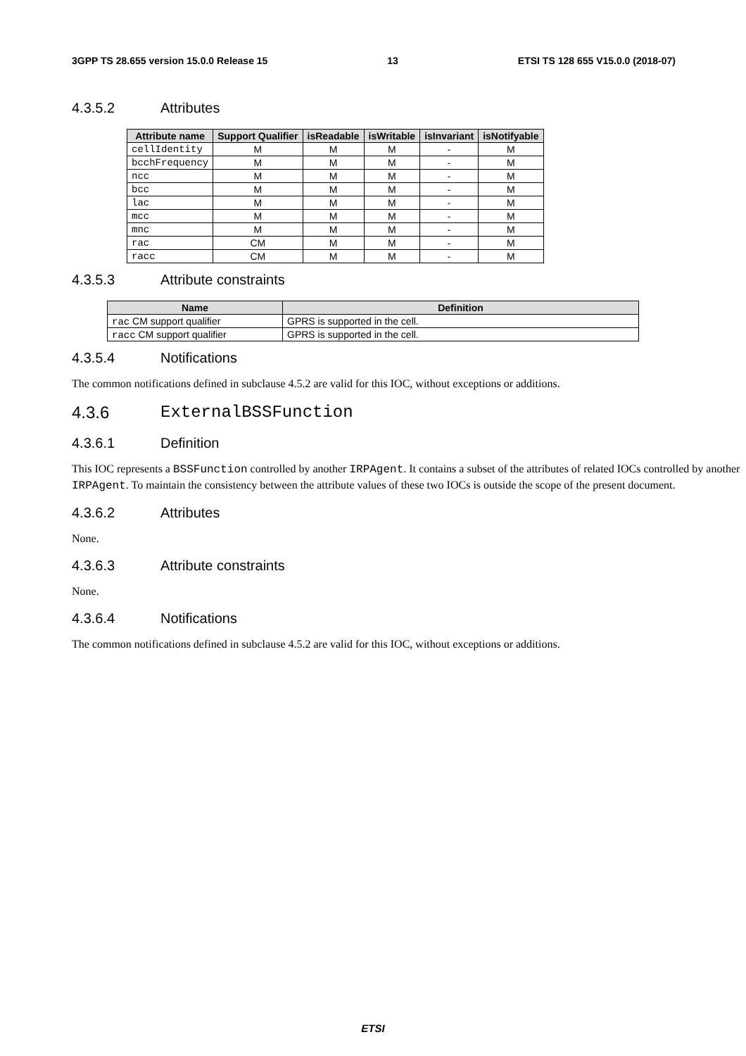3GPP TS 28.655 version 15.0.0 Release 15 13 ETSI TS 128 655 V15.0.0 (2018-07)
4.3.5.2 Attributes
| Attribute name | Support Qualifier | isReadable | isWritable | isInvariant | isNotifyable |
| --- | --- | --- | --- | --- | --- |
| cellIdentity | M | M | M | - | M |
| bcchFrequency | M | M | M | - | M |
| ncc | M | M | M | - | M |
| bcc | M | M | M | - | M |
| lac | M | M | M | - | M |
| mcc | M | M | M | - | M |
| mnc | M | M | M | - | M |
| rac | CM | M | M | - | M |
| racc | CM | M | M | - | M |
4.3.5.3 Attribute constraints
| Name | Definition |
| --- | --- |
| rac CM support qualifier | GPRS is supported in the cell. |
| racc CM support qualifier | GPRS is supported in the cell. |
4.3.5.4 Notifications
The common notifications defined in subclause 4.5.2 are valid for this IOC, without exceptions or additions.
4.3.6 ExternalBSSFunction
4.3.6.1 Definition
This IOC represents a BSSFunction controlled by another IRPAgent. It contains a subset of the attributes of related IOCs controlled by another IRPAgent. To maintain the consistency between the attribute values of these two IOCs is outside the scope of the present document.
4.3.6.2 Attributes
None.
4.3.6.3 Attribute constraints
None.
4.3.6.4 Notifications
The common notifications defined in subclause 4.5.2 are valid for this IOC, without exceptions or additions.
ETSI